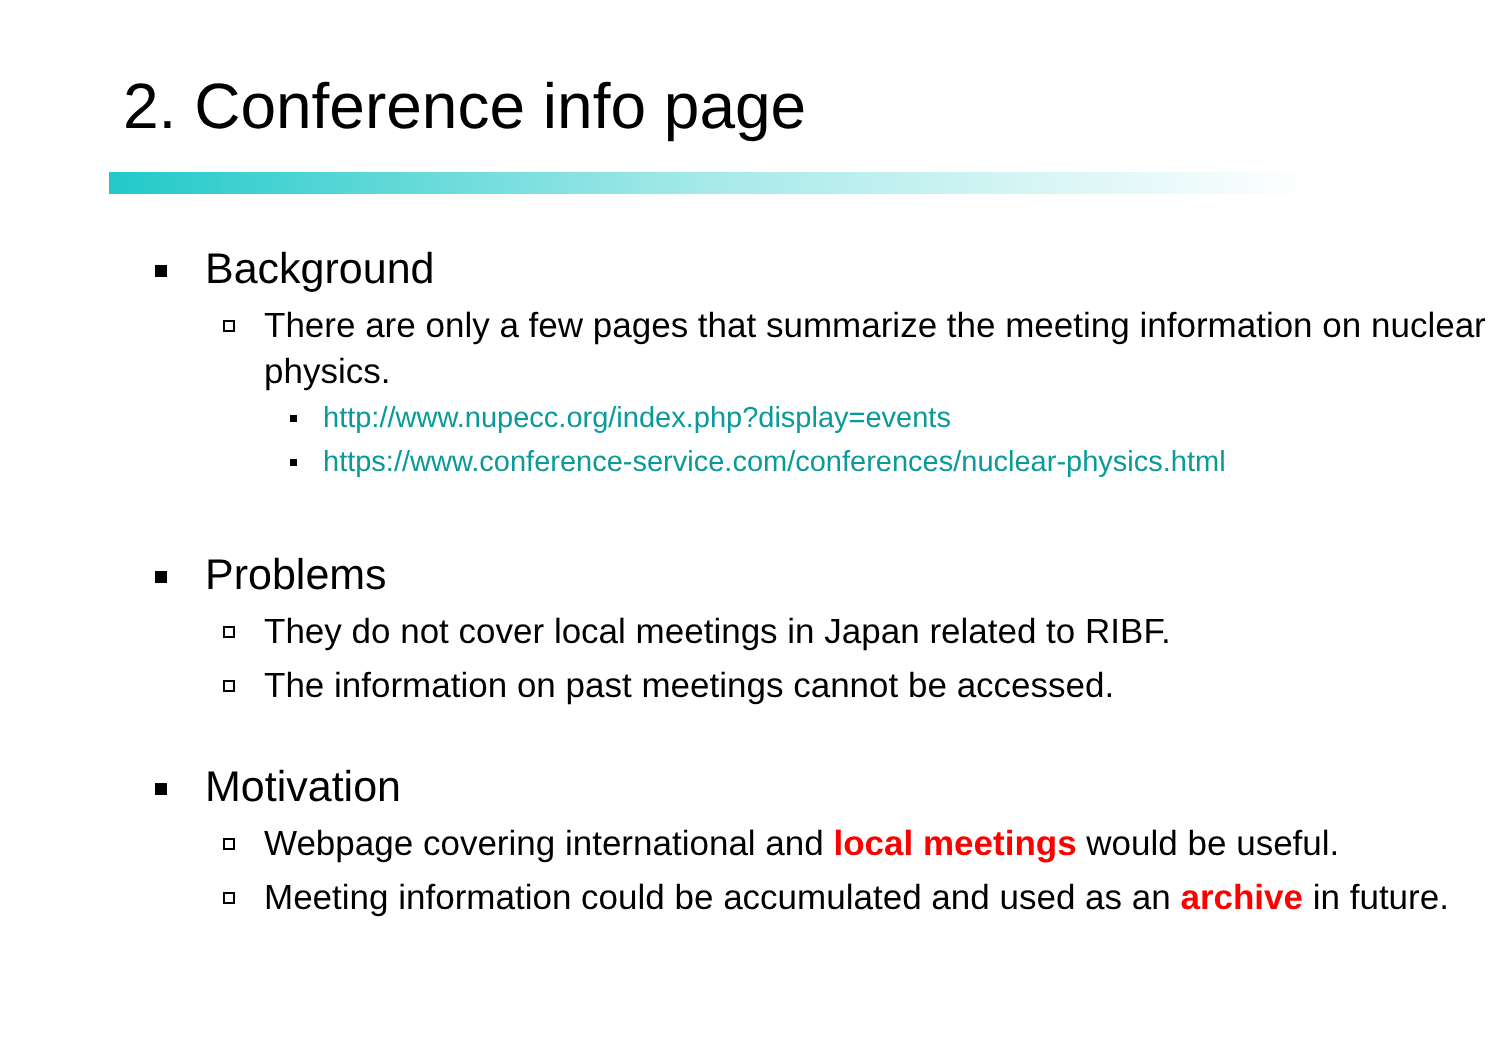2. Conference info page
Background
There are only a few pages that summarize the meeting information on nuclear physics.
http://www.nupecc.org/index.php?display=events
https://www.conference-service.com/conferences/nuclear-physics.html
Problems
They do not cover local meetings in Japan related to RIBF.
The information on past meetings cannot be accessed.
Motivation
Webpage covering international and local meetings would be useful.
Meeting information could be accumulated and used as an archive in future.